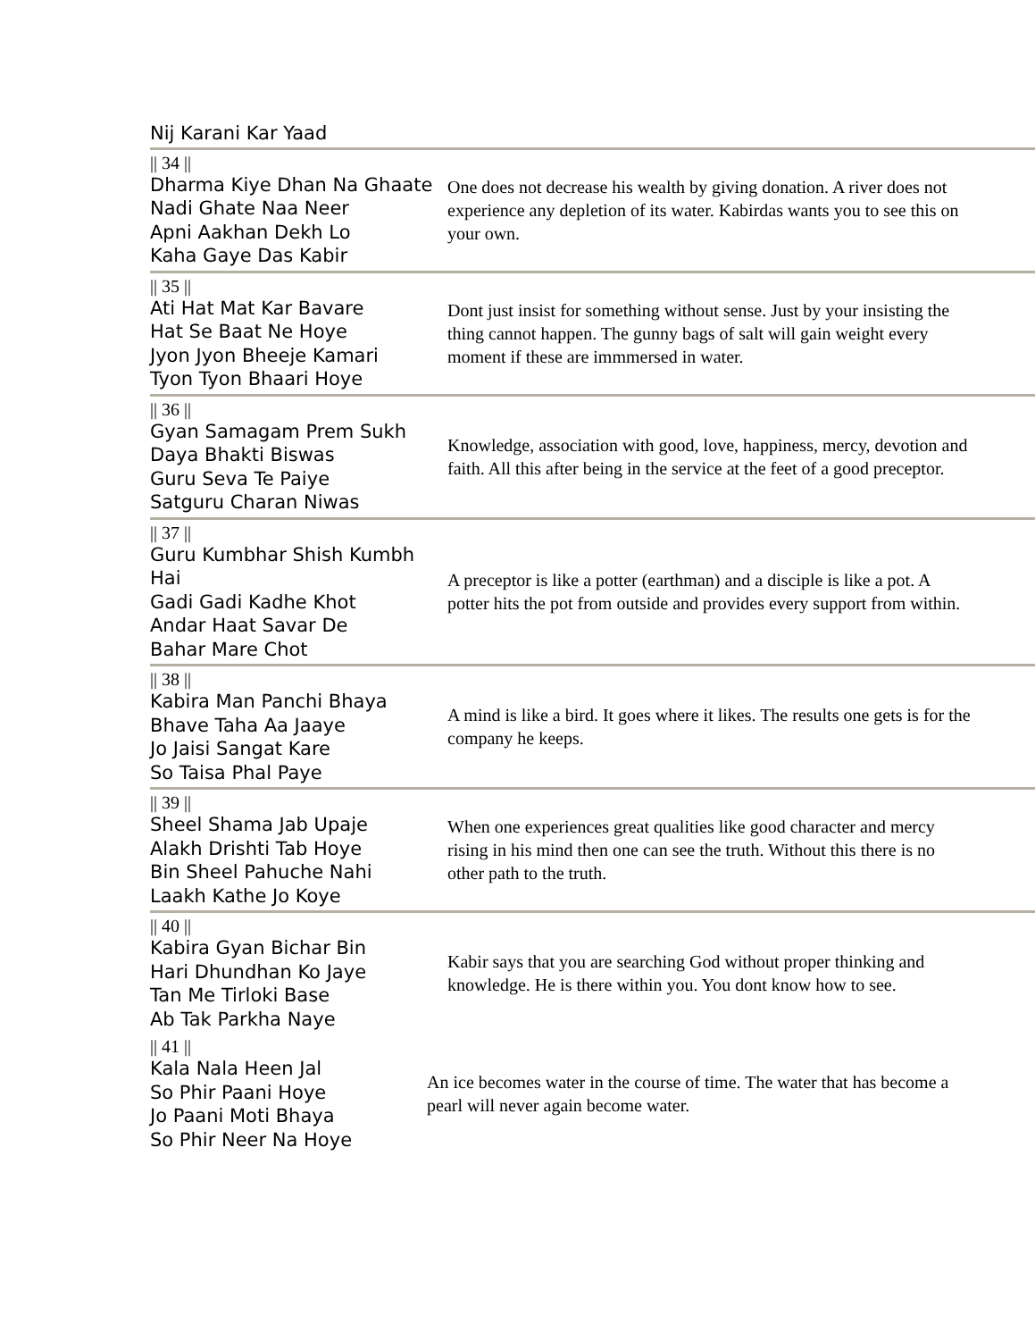Nij Karani Kar Yaad
| // 34 // Dharma Kiye Dhan Na Ghaate Nadi Ghate Naa Neer Apni Aakhan Dekh Lo Kaha Gaye Das Kabir | One does not decrease his wealth by giving donation. A river does not experience any depletion of its water. Kabirdas wants you to see this on your own. |
| // 35 // Ati Hat Mat Kar Bavare Hat Se Baat Ne Hoye Jyon Jyon Bheeje Kamari Tyon Tyon Bhaari Hoye | Dont just insist for something without sense. Just by your insisting the thing cannot happen. The gunny bags of salt will gain weight every moment if these are immmersed in water. |
| // 36 // Gyan Samagam Prem Sukh Daya Bhakti Biswas Guru Seva Te Paiye Satguru Charan Niwas | Knowledge, association with good, love, happiness, mercy, devotion and faith. All this after being in the service at the feet of a good preceptor. |
| // 37 // Guru Kumbhar Shish Kumbh Hai Gadi Gadi Kadhe Khot Andar Haat Savar De Bahar Mare Chot | A preceptor is like a potter (earthman) and a disciple is like a pot. A potter hits the pot from outside and provides every support from within. |
| // 38 // Kabira Man Panchi Bhaya Bhave Taha Aa Jaaye Jo Jaisi Sangat Kare So Taisa Phal Paye | A mind is like a bird. It goes where it likes. The results one gets is for the company he keeps. |
| // 39 // Sheel Shama Jab Upaje Alakh Drishti Tab Hoye Bin Sheel Pahuche Nahi Laakh Kathe Jo Koye | When one experiences great qualities like good character and mercy rising in his mind then one can see the truth. Without this there is no other path to the truth. |
| // 40 // Kabira Gyan Bichar Bin Hari Dhundhan Ko Jaye Tan Me Tirloki Base Ab Tak Parkha Naye | Kabir says that you are searching God without proper thinking and knowledge. He is there within you. You dont know how to see. |
| // 41 // Kala Nala Heen Jal So Phir Paani Hoye Jo Paani Moti Bhaya So Phir Neer Na Hoye | An ice becomes water in the course of time. The water that has become a pearl will never again become water. |